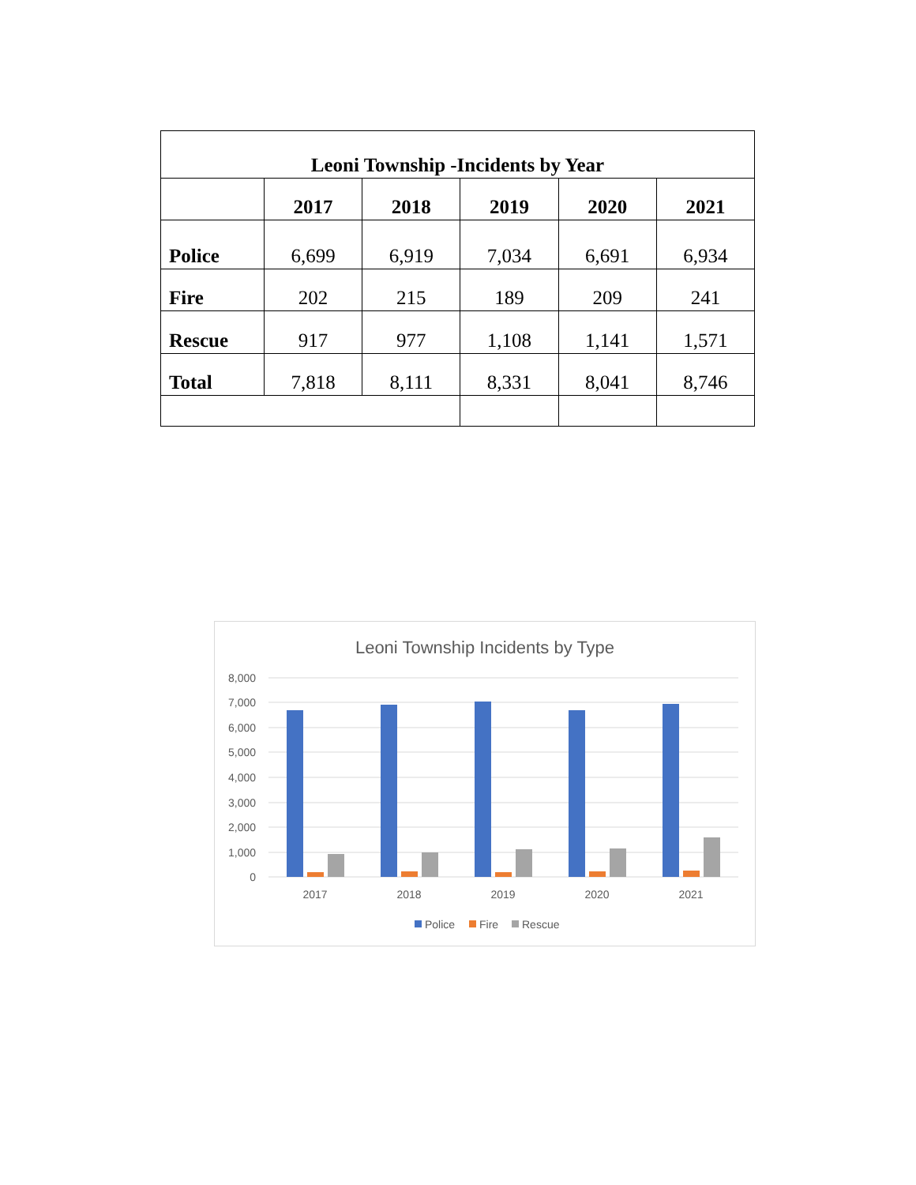| Leoni Township -Incidents by Year | | | | | |
| --- | --- | --- | --- | --- | --- |
| | 2017 | 2018 | 2019 | 2020 | 2021 |
| Police | 6,699 | 6,919 | 7,034 | 6,691 | 6,934 |
| Fire | 202 | 215 | 189 | 209 | 241 |
| Rescue | 917 | 977 | 1,108 | 1,141 | 1,571 |
| Total | 7,818 | 8,111 | 8,331 | 8,041 | 8,746 |
Leoni Township Incidents by Type
8,000
7,000
6,000
5,000
4,000
3,000
2,000
1,000
0
2017
2018
2019
2020
2021
Police
Fire
Rescue